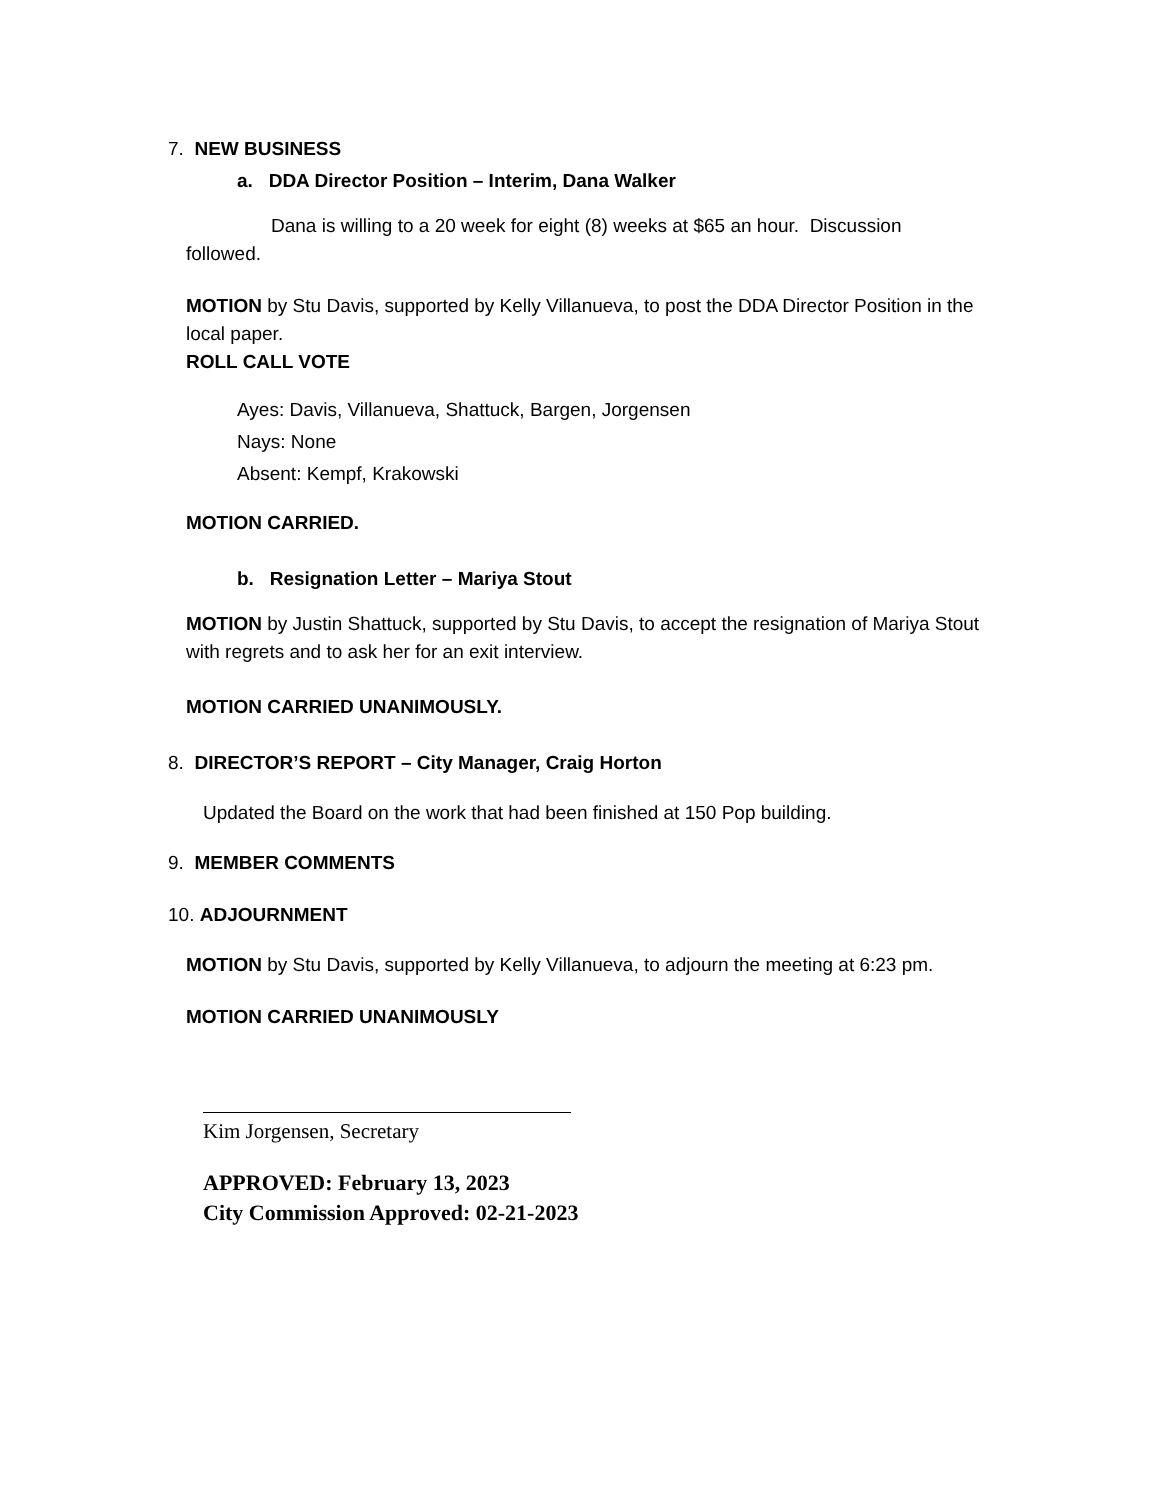7. NEW BUSINESS
a. DDA Director Position – Interim, Dana Walker
Dana is willing to a 20 week for eight (8) weeks at $65 an hour. Discussion
followed.
MOTION by Stu Davis, supported by Kelly Villanueva, to post the DDA Director Position in the local paper.
ROLL CALL VOTE
Ayes: Davis, Villanueva, Shattuck, Bargen, Jorgensen
Nays: None
Absent: Kempf, Krakowski
MOTION CARRIED.
b. Resignation Letter – Mariya Stout
MOTION by Justin Shattuck, supported by Stu Davis, to accept the resignation of Mariya Stout with regrets and to ask her for an exit interview.
MOTION CARRIED UNANIMOUSLY.
8. DIRECTOR’S REPORT – City Manager, Craig Horton
Updated the Board on the work that had been finished at 150 Pop building.
9. MEMBER COMMENTS
10. ADJOURNMENT
MOTION by Stu Davis, supported by Kelly Villanueva, to adjourn the meeting at 6:23 pm.
MOTION CARRIED UNANIMOUSLY
Kim Jorgensen, Secretary
APPROVED: February 13, 2023
City Commission Approved: 02-21-2023